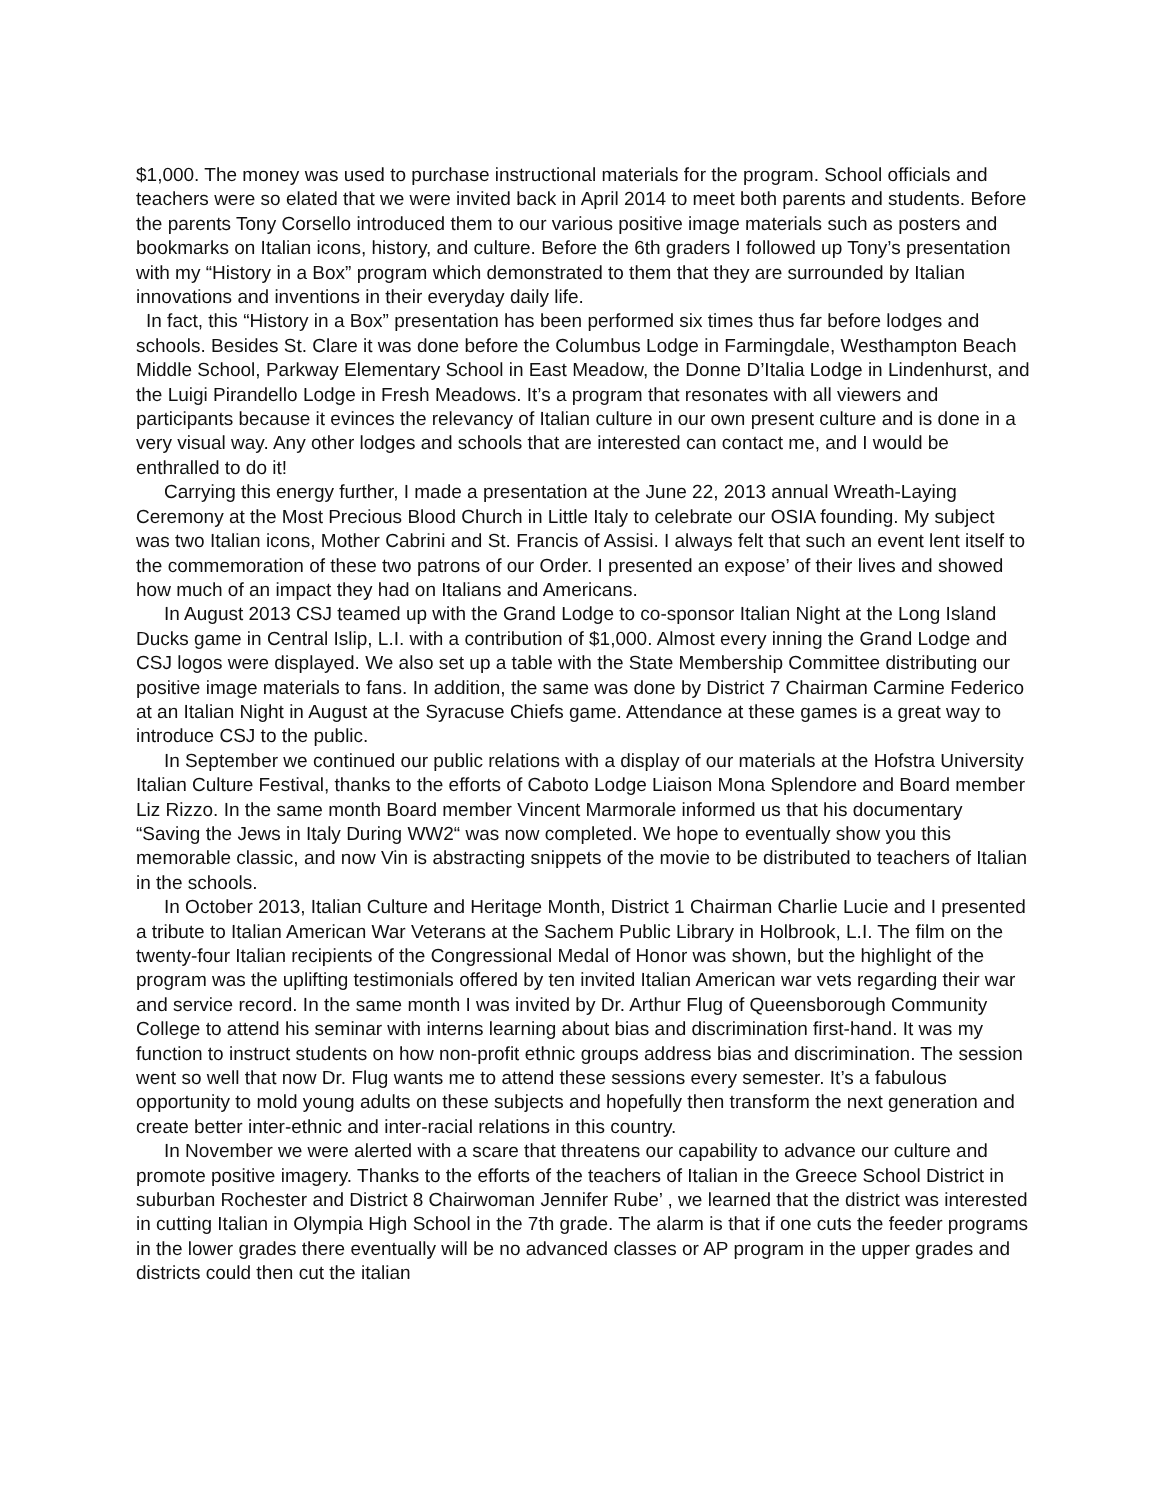$1,000. The money was used to purchase instructional materials for the program. School officials and teachers were so elated that we were invited back in April 2014 to meet both parents and students. Before the parents Tony Corsello introduced them to our various positive image materials such as posters and bookmarks on Italian icons, history, and culture. Before the 6th graders I followed up Tony’s presentation with my “History in a Box” program which demonstrated to them that they are surrounded by Italian innovations and inventions in their everyday daily life.
In fact, this “History in a Box” presentation has been performed six times thus far before lodges and schools. Besides St. Clare it was done before the Columbus Lodge in Farmingdale, Westhampton Beach Middle School, Parkway Elementary School in East Meadow, the Donne D’Italia Lodge in Lindenhurst, and the Luigi Pirandello Lodge in Fresh Meadows. It’s a program that resonates with all viewers and participants because it evinces the relevancy of Italian culture in our own present culture and is done in a very visual way. Any other lodges and schools that are interested can contact me, and I would be enthralled to do it!
Carrying this energy further, I made a presentation at the June 22, 2013 annual Wreath-Laying Ceremony at the Most Precious Blood Church in Little Italy to celebrate our OSIA founding. My subject was two Italian icons, Mother Cabrini and St. Francis of Assisi. I always felt that such an event lent itself to the commemoration of these two patrons of our Order. I presented an expose’ of their lives and showed how much of an impact they had on Italians and Americans.
In August 2013 CSJ teamed up with the Grand Lodge to co-sponsor Italian Night at the Long Island Ducks game in Central Islip, L.I. with a contribution of $1,000. Almost every inning the Grand Lodge and CSJ logos were displayed. We also set up a table with the State Membership Committee distributing our positive image materials to fans. In addition, the same was done by District 7 Chairman Carmine Federico at an Italian Night in August at the Syracuse Chiefs game. Attendance at these games is a great way to introduce CSJ to the public.
In September we continued our public relations with a display of our materials at the Hofstra University Italian Culture Festival, thanks to the efforts of Caboto Lodge Liaison Mona Splendore and Board member Liz Rizzo. In the same month Board member Vincent Marmorale informed us that his documentary “Saving the Jews in Italy During WW2“ was now completed. We hope to eventually show you this memorable classic, and now Vin is abstracting snippets of the movie to be distributed to teachers of Italian in the schools.
In October 2013, Italian Culture and Heritage Month, District 1 Chairman Charlie Lucie and I presented a tribute to Italian American War Veterans at the Sachem Public Library in Holbrook, L.I. The film on the twenty-four Italian recipients of the Congressional Medal of Honor was shown, but the highlight of the program was the uplifting testimonials offered by ten invited Italian American war vets regarding their war and service record. In the same month I was invited by Dr. Arthur Flug of Queensborough Community College to attend his seminar with interns learning about bias and discrimination first-hand. It was my function to instruct students on how non-profit ethnic groups address bias and discrimination. The session went so well that now Dr. Flug wants me to attend these sessions every semester. It’s a fabulous opportunity to mold young adults on these subjects and hopefully then transform the next generation and create better inter-ethnic and inter-racial relations in this country.
In November we were alerted with a scare that threatens our capability to advance our culture and promote positive imagery. Thanks to the efforts of the teachers of Italian in the Greece School District in suburban Rochester and District 8 Chairwoman Jennifer Rube’ , we learned that the district was interested in cutting Italian in Olympia High School in the 7th grade. The alarm is that if one cuts the feeder programs in the lower grades there eventually will be no advanced classes or AP program in the upper grades and districts could then cut the italian